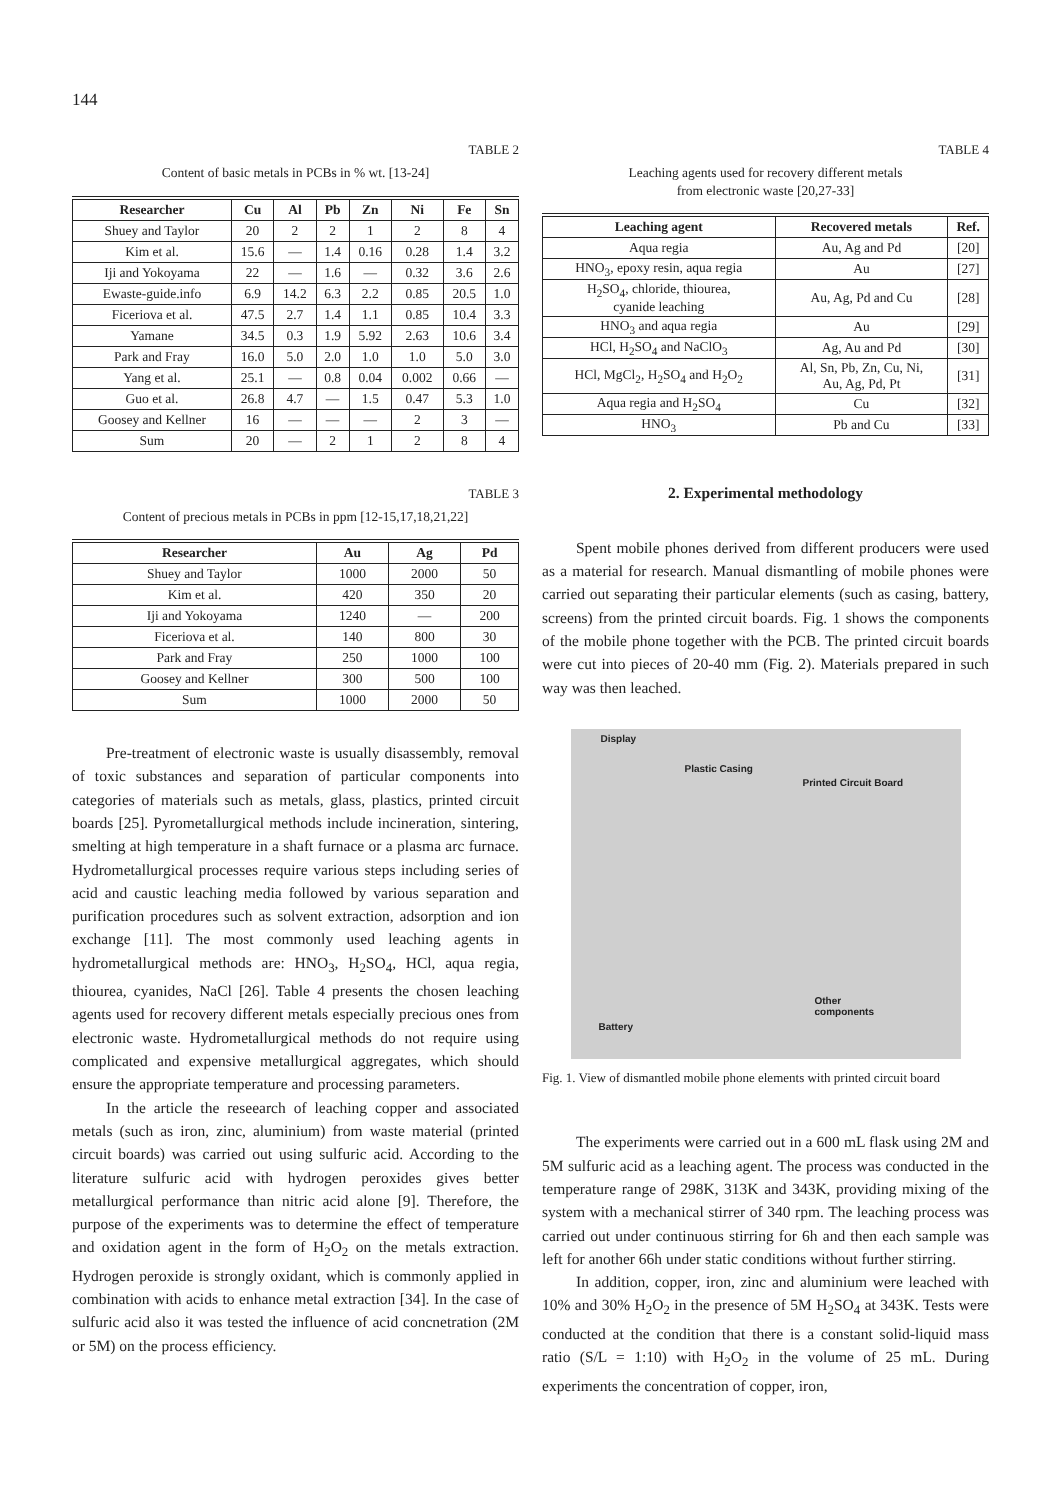144
TABLE 2
Content of basic metals in PCBs in % wt. [13-24]
| Researcher | Cu | Al | Pb | Zn | Ni | Fe | Sn |
| --- | --- | --- | --- | --- | --- | --- | --- |
| Shuey and Taylor | 20 | 2 | 2 | 1 | 2 | 8 | 4 |
| Kim et al. | 15.6 | — | 1.4 | 0.16 | 0.28 | 1.4 | 3.2 |
| Iji and Yokoyama | 22 | — | 1.6 | — | 0.32 | 3.6 | 2.6 |
| Ewaste-guide.info | 6.9 | 14.2 | 6.3 | 2.2 | 0.85 | 20.5 | 1.0 |
| Ficeriova et al. | 47.5 | 2.7 | 1.4 | 1.1 | 0.85 | 10.4 | 3.3 |
| Yamane | 34.5 | 0.3 | 1.9 | 5.92 | 2.63 | 10.6 | 3.4 |
| Park and Fray | 16.0 | 5.0 | 2.0 | 1.0 | 1.0 | 5.0 | 3.0 |
| Yang et al. | 25.1 | — | 0.8 | 0.04 | 0.002 | 0.66 | — |
| Guo et al. | 26.8 | 4.7 | — | 1.5 | 0.47 | 5.3 | 1.0 |
| Goosey and Kellner | 16 | — | — | — | 2 | 3 | — |
| Sum | 20 | — | 2 | 1 | 2 | 8 | 4 |
TABLE 3
Content of precious metals in PCBs in ppm [12-15,17,18,21,22]
| Researcher | Au | Ag | Pd |
| --- | --- | --- | --- |
| Shuey and Taylor | 1000 | 2000 | 50 |
| Kim et al. | 420 | 350 | 20 |
| Iji and Yokoyama | 1240 | — | 200 |
| Ficeriova et al. | 140 | 800 | 30 |
| Park and Fray | 250 | 1000 | 100 |
| Goosey and Kellner | 300 | 500 | 100 |
| Sum | 1000 | 2000 | 50 |
Pre-treatment of electronic waste is usually disassembly, removal of toxic substances and separation of particular components into categories of materials such as metals, glass, plastics, printed circuit boards [25]. Pyrometallurgical methods include incineration, sintering, smelting at high temperature in a shaft furnace or a plasma arc furnace. Hydrometallurgical processes require various steps including series of acid and caustic leaching media followed by various separation and purification procedures such as solvent extraction, adsorption and ion exchange [11]. The most commonly used leaching agents in hydrometallurgical methods are: HNO<sub>3</sub>, H<sub>2</sub>SO<sub>4</sub>, HCl, aqua regia, thiourea, cyanides, NaCl [26]. Table 4 presents the chosen leaching agents used for recovery different metals especially precious ones from electronic waste. Hydrometallurgical methods do not require using complicated and expensive metallurgical aggregates, which should ensure the appropriate temperature and processing parameters.
In the article the reseearch of leaching copper and associated metals (such as iron, zinc, aluminium) from waste material (printed circuit boards) was carried out using sulfuric acid. According to the literature sulfuric acid with hydrogen peroxides gives better metallurgical performance than nitric acid alone [9]. Therefore, the purpose of the experiments was to determine the effect of temperature and oxidation agent in the form of H<sub>2</sub>O<sub>2</sub> on the metals extraction. Hydrogen peroxide is strongly oxidant, which is commonly applied in combination with acids to enhance metal extraction [34]. In the case of sulfuric acid also it was tested the influence of acid concnetration (2M or 5M) on the process efficiency.
TABLE 4
Leaching agents used for recovery different metals
from electronic waste [20,27-33]
| Leaching agent | Recovered metals | Ref. |
| --- | --- | --- |
| Aqua regia | Au, Ag and Pd | [20] |
| HNO<sub>3</sub>, epoxy resin, aqua regia | Au | [27] |
| H<sub>2</sub>SO<sub>4</sub>, chloride, thiourea, cyanide leaching | Au, Ag, Pd and Cu | [28] |
| HNO<sub>3</sub> and aqua regia | Au | [29] |
| HCl, H<sub>2</sub>SO<sub>4</sub> and NaClO<sub>3</sub> | Ag, Au and Pd | [30] |
| HCl, MgCl<sub>2</sub>, H<sub>2</sub>SO<sub>4</sub> and H<sub>2</sub>O<sub>2</sub> | Al, Sn, Pb, Zn, Cu, Ni, Au, Ag, Pd, Pt | [31] |
| Aqua regia and H<sub>2</sub>SO<sub>4</sub> | Cu | [32] |
| HNO<sub>3</sub> | Pb and Cu | [33] |
2. Experimental methodology
Spent mobile phones derived from different producers were used as a material for research. Manual dismantling of mobile phones were carried out separating their particular elements (such as casing, battery, screens) from the printed circuit boards. Fig. 1 shows the components of the mobile phone together with the PCB. The printed circuit boards were cut into pieces of 20-40 mm (Fig. 2). Materials prepared in such way was then leached.
Display
Plastic Casing
Printed Circuit Board
Other
components
Battery
Fig. 1. View of dismantled mobile phone elements with printed circuit board
The experiments were carried out in a 600 mL flask using 2M and 5M sulfuric acid as a leaching agent. The process was conducted in the temperature range of 298K, 313K and 343K, providing mixing of the system with a mechanical stirrer of 340 rpm. The leaching process was carried out under continuous stirring for 6h and then each sample was left for another 66h under static conditions without further stirring.
In addition, copper, iron, zinc and aluminium were leached with 10% and 30% H<sub>2</sub>O<sub>2</sub> in the presence of 5M H<sub>2</sub>SO<sub>4</sub> at 343K. Tests were conducted at the condition that there is a constant solid-liquid mass ratio (S/L = 1:10) with H<sub>2</sub>O<sub>2</sub> in the volume of 25 mL. During experiments the concentration of copper, iron,